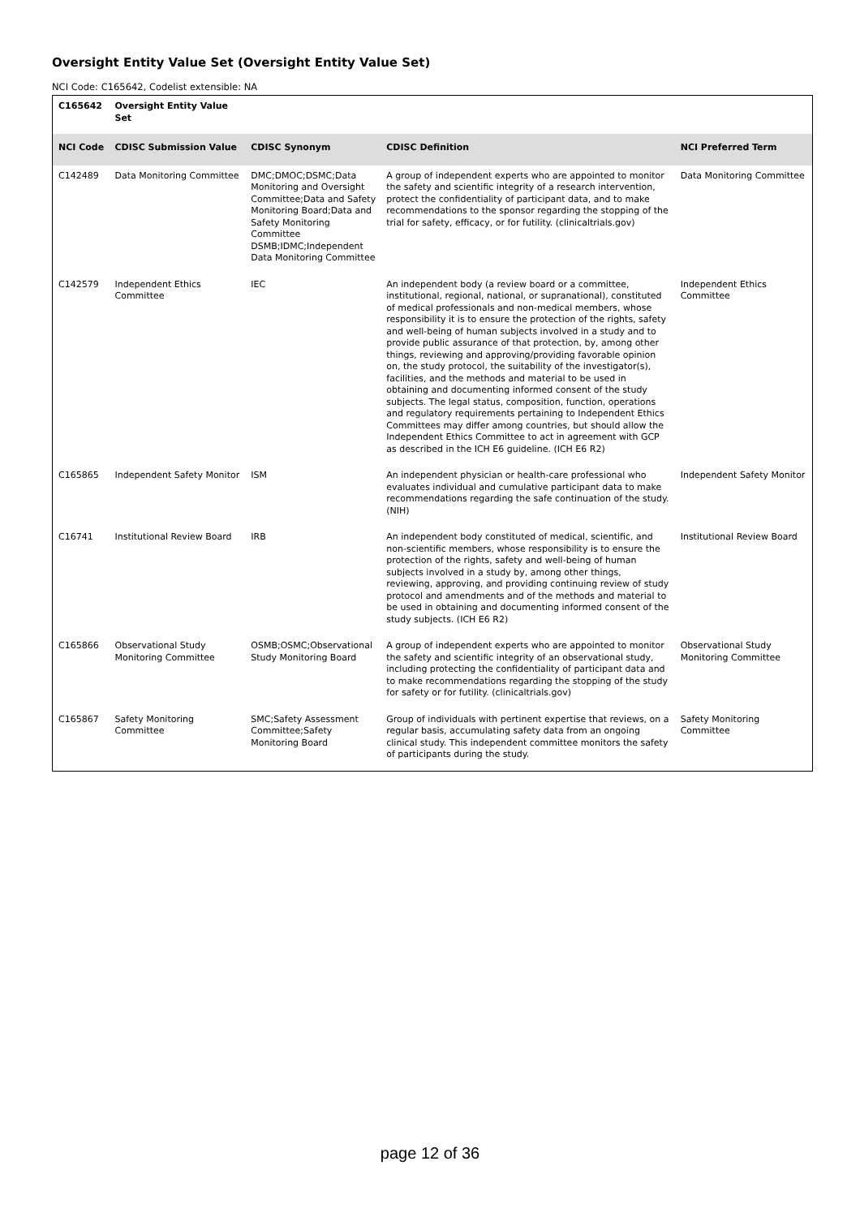Oversight Entity Value Set (Oversight Entity Value Set)
NCI Code: C165642, Codelist extensible: NA
| C165642 | Oversight Entity Value Set | | | |
| --- | --- | --- | --- | --- |
| NCI Code | CDISC Submission Value | CDISC Synonym | CDISC Definition | NCI Preferred Term |
| C142489 | Data Monitoring Committee | DMC;DMOC;DSMC;Data Monitoring and Oversight Committee;Data and Safety Monitoring Board;Data and Safety Monitoring Committee DSMB;IDMC;Independent Data Monitoring Committee | A group of independent experts who are appointed to monitor the safety and scientific integrity of a research intervention, protect the confidentiality of participant data, and to make recommendations to the sponsor regarding the stopping of the trial for safety, efficacy, or for futility. (clinicaltrials.gov) | Data Monitoring Committee |
| C142579 | Independent Ethics Committee | IEC | An independent body (a review board or a committee, institutional, regional, national, or supranational), constituted of medical professionals and non-medical members, whose responsibility it is to ensure the protection of the rights, safety and well-being of human subjects involved in a study and to provide public assurance of that protection, by, among other things, reviewing and approving/providing favorable opinion on, the study protocol, the suitability of the investigator(s), facilities, and the methods and material to be used in obtaining and documenting informed consent of the study subjects. The legal status, composition, function, operations and regulatory requirements pertaining to Independent Ethics Committees may differ among countries, but should allow the Independent Ethics Committee to act in agreement with GCP as described in the ICH E6 guideline. (ICH E6 R2) | Independent Ethics Committee |
| C165865 | Independent Safety Monitor | ISM | An independent physician or health-care professional who evaluates individual and cumulative participant data to make recommendations regarding the safe continuation of the study. (NIH) | Independent Safety Monitor |
| C16741 | Institutional Review Board | IRB | An independent body constituted of medical, scientific, and non-scientific members, whose responsibility is to ensure the protection of the rights, safety and well-being of human subjects involved in a study by, among other things, reviewing, approving, and providing continuing review of study protocol and amendments and of the methods and material to be used in obtaining and documenting informed consent of the study subjects. (ICH E6 R2) | Institutional Review Board |
| C165866 | Observational Study Monitoring Committee | OSMB;OSMC;Observational Study Monitoring Board | A group of independent experts who are appointed to monitor the safety and scientific integrity of an observational study, including protecting the confidentiality of participant data and to make recommendations regarding the stopping of the study for safety or for futility. (clinicaltrials.gov) | Observational Study Monitoring Committee |
| C165867 | Safety Monitoring Committee | SMC;Safety Assessment Committee;Safety Monitoring Board | Group of individuals with pertinent expertise that reviews, on a regular basis, accumulating safety data from an ongoing clinical study. This independent committee monitors the safety of participants during the study. | Safety Monitoring Committee |
page 12 of 36